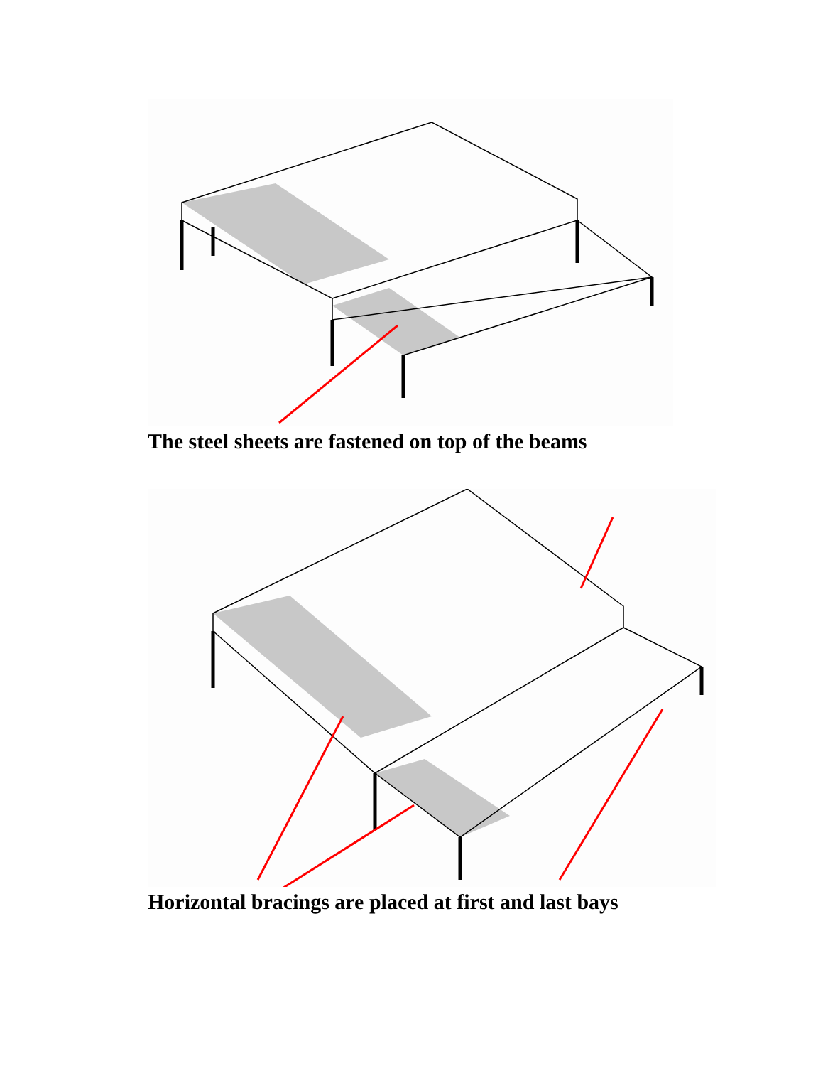The steel sheets are fastened on top of the beams
Horizontal bracings are placed at first and last bays